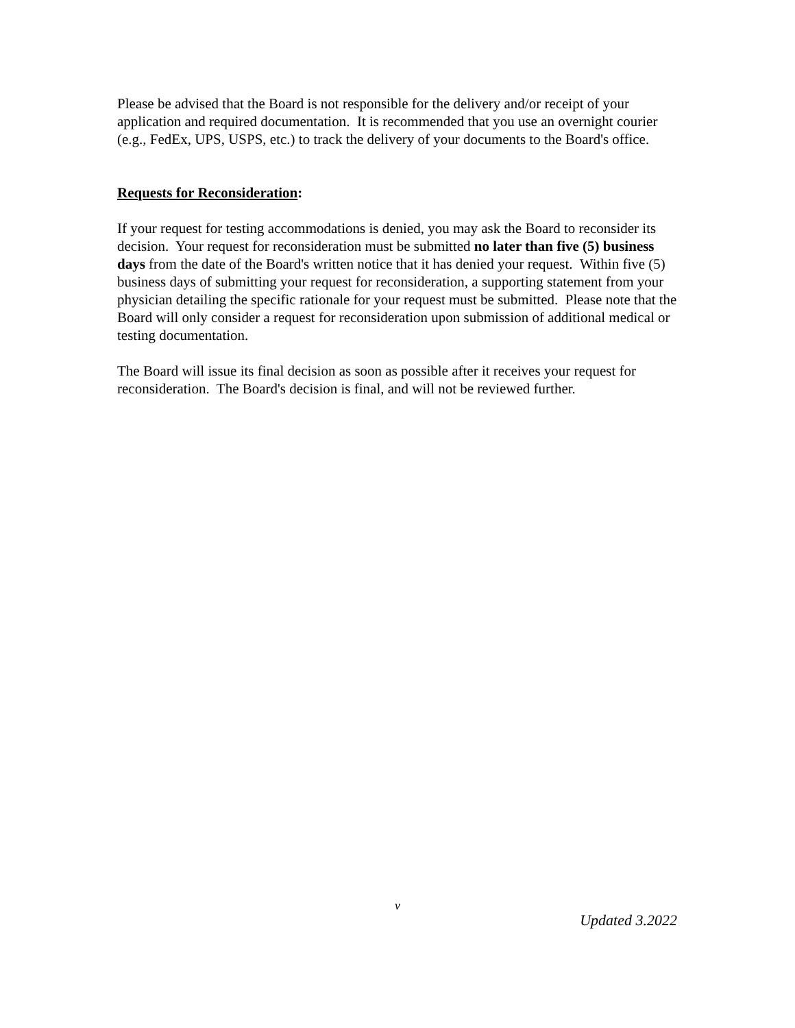Please be advised that the Board is not responsible for the delivery and/or receipt of your application and required documentation. It is recommended that you use an overnight courier (e.g., FedEx, UPS, USPS, etc.) to track the delivery of your documents to the Board's office.
Requests for Reconsideration:
If your request for testing accommodations is denied, you may ask the Board to reconsider its decision. Your request for reconsideration must be submitted no later than five (5) business days from the date of the Board's written notice that it has denied your request. Within five (5) business days of submitting your request for reconsideration, a supporting statement from your physician detailing the specific rationale for your request must be submitted. Please note that the Board will only consider a request for reconsideration upon submission of additional medical or testing documentation.
The Board will issue its final decision as soon as possible after it receives your request for reconsideration. The Board's decision is final, and will not be reviewed further.
v
Updated 3.2022